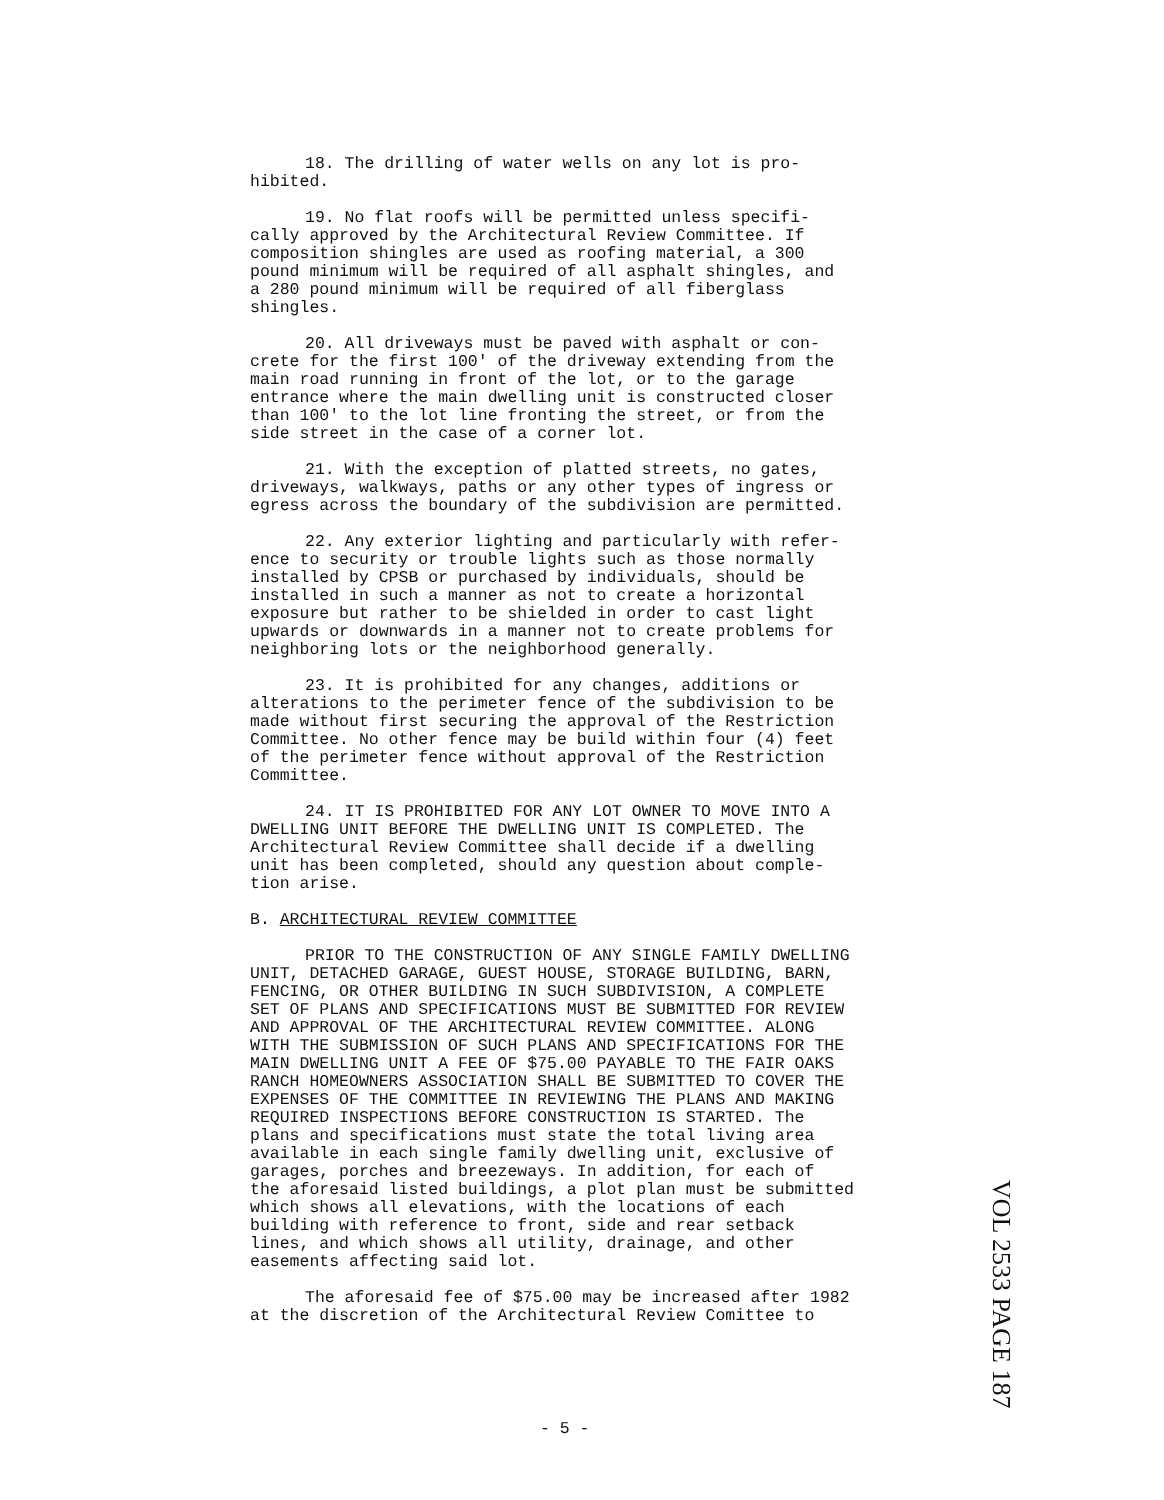18. The drilling of water wells on any lot is pro- hibited.
19. No flat roofs will be permitted unless specifi- cally approved by the Architectural Review Committee. If composition shingles are used as roofing material, a 300 pound minimum will be required of all asphalt shingles, and a 280 pound minimum will be required of all fiberglass shingles.
20. All driveways must be paved with asphalt or con- crete for the first 100' of the driveway extending from the main road running in front of the lot, or to the garage entrance where the main dwelling unit is constructed closer than 100' to the lot line fronting the street, or from the side street in the case of a corner lot.
21. With the exception of platted streets, no gates, driveways, walkways, paths or any other types of ingress or egress across the boundary of the subdivision are permitted.
22. Any exterior lighting and particularly with refer- ence to security or trouble lights such as those normally installed by CPSB or purchased by individuals, should be installed in such a manner as not to create a horizontal exposure but rather to be shielded in order to cast light upwards or downwards in a manner not to create problems for neighboring lots or the neighborhood generally.
23. It is prohibited for any changes, additions or alterations to the perimeter fence of the subdivision to be made without first securing the approval of the Restriction Committee. No other fence may be build within four (4) feet of the perimeter fence without approval of the Restriction Committee.
24. IT IS PROHIBITED FOR ANY LOT OWNER TO MOVE INTO A DWELLING UNIT BEFORE THE DWELLING UNIT IS COMPLETED. The Architectural Review Committee shall decide if a dwelling unit has been completed, should any question about comple- tion arise.
B. ARCHITECTURAL REVIEW COMMITTEE
PRIOR TO THE CONSTRUCTION OF ANY SINGLE FAMILY DWELLING UNIT, DETACHED GARAGE, GUEST HOUSE, STORAGE BUILDING, BARN, FENCING, OR OTHER BUILDING IN SUCH SUBDIVISION, A COMPLETE SET OF PLANS AND SPECIFICATIONS MUST BE SUBMITTED FOR REVIEW AND APPROVAL OF THE ARCHITECTURAL REVIEW COMMITTEE. ALONG WITH THE SUBMISSION OF SUCH PLANS AND SPECIFICATIONS FOR THE MAIN DWELLING UNIT A FEE OF $75.00 PAYABLE TO THE FAIR OAKS RANCH HOMEOWNERS ASSOCIATION SHALL BE SUBMITTED TO COVER THE EXPENSES OF THE COMMITTEE IN REVIEWING THE PLANS AND MAKING REQUIRED INSPECTIONS BEFORE CONSTRUCTION IS STARTED. The plans and specifications must state the total living area available in each single family dwelling unit, exclusive of garages, porches and breezeways. In addition, for each of the aforesaid listed buildings, a plot plan must be submitted which shows all elevations, with the locations of each building with reference to front, side and rear setback lines, and which shows all utility, drainage, and other easements affecting said lot.
The aforesaid fee of $75.00 may be increased after 1982 at the discretion of the Architectural Review Comittee to
VOL 2533 PAGE 187
- 5 -